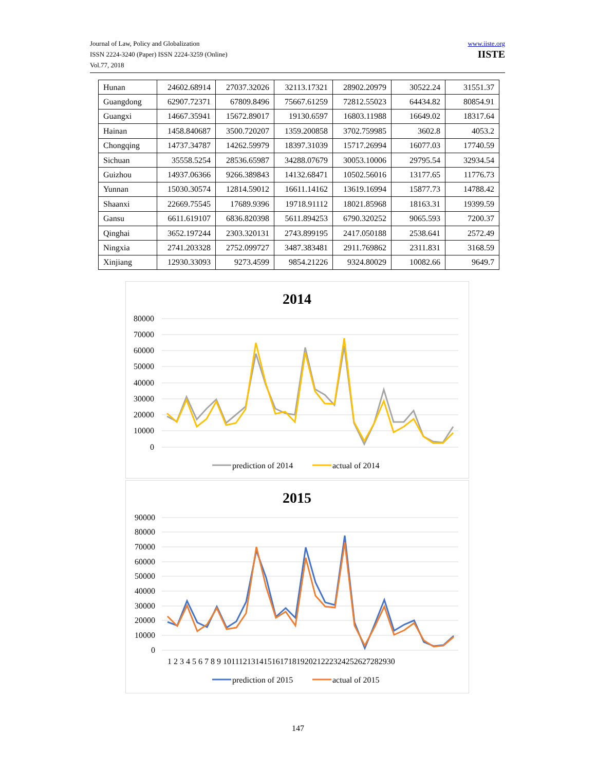Journal of Law, Policy and Globalization
ISSN 2224-3240 (Paper) ISSN 2224-3259 (Online)
Vol.77, 2018
www.iiste.org
IISTE
| Hunan | 24602.68914 | 27037.32026 | 32113.17321 | 28902.20979 | 30522.24 | 31551.37 |
| Guangdong | 62907.72371 | 67809.8496 | 75667.61259 | 72812.55023 | 64434.82 | 80854.91 |
| Guangxi | 14667.35941 | 15672.89017 | 19130.6597 | 16803.11988 | 16649.02 | 18317.64 |
| Hainan | 1458.840687 | 3500.720207 | 1359.200858 | 3702.759985 | 3602.8 | 4053.2 |
| Chongqing | 14737.34787 | 14262.59979 | 18397.31039 | 15717.26994 | 16077.03 | 17740.59 |
| Sichuan | 35558.5254 | 28536.65987 | 34288.07679 | 30053.10006 | 29795.54 | 32934.54 |
| Guizhou | 14937.06366 | 9266.389843 | 14132.68471 | 10502.56016 | 13177.65 | 11776.73 |
| Yunnan | 15030.30574 | 12814.59012 | 16611.14162 | 13619.16994 | 15877.73 | 14788.42 |
| Shaanxi | 22669.75545 | 17689.9396 | 19718.91112 | 18021.85968 | 18163.31 | 19399.59 |
| Gansu | 6611.619107 | 6836.820398 | 5611.894253 | 6790.320252 | 9065.593 | 7200.37 |
| Qinghai | 3652.197244 | 2303.320131 | 2743.899195 | 2417.050188 | 2538.641 | 2572.49 |
| Ningxia | 2741.203328 | 2752.099727 | 3487.383481 | 2911.769862 | 2311.831 | 3168.59 |
| Xinjiang | 12930.33093 | 9273.4599 | 9854.21226 | 9324.80029 | 10082.66 | 9649.7 |
2014
80000
70000
60000
50000
40000
30000
20000
10000
0
prediction of 2014
actual of 2014
2015
90000
80000
70000
60000
50000
40000
30000
20000
10000
0
1 2 3 4 5 6 7 8 9 101112131415161718192021222324252627282930
prediction of 2015
actual of 2015
147